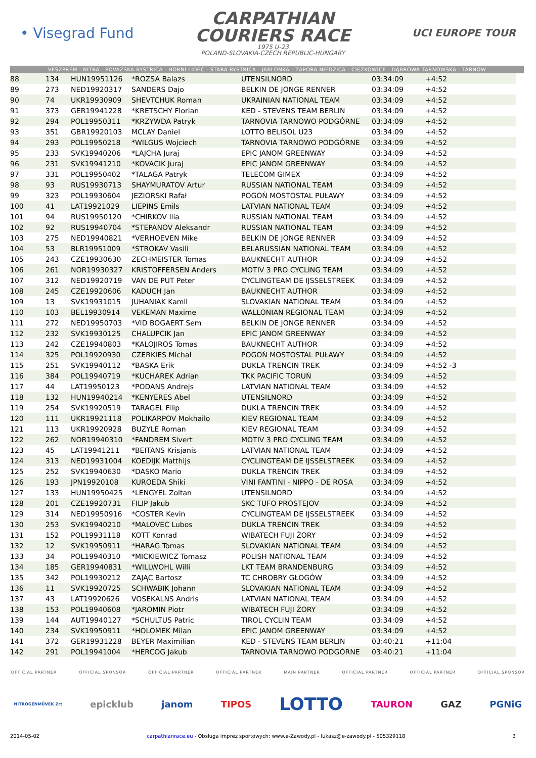• Visegrad Fund
CARPATHIAN
COURIERS RACE
1975 U-23
POLAND-SLOVAKIA-CZECH REPUBLIC-HUNGARY
UCI EUROPE TOUR
VESZPRÉM - NITRA - POVAŽSKÁ BYSTRICA - HORNÍ LIDEČ - STARÁ BYSTRICA - JABŁONKA - ZAPORA NIEDZICA - CIĘŻKOWICE - DĄBROWA TARNOWSKA - TARNÓW
| 88 | 134 | HUN19951126 | *ROZSA Balazs | UTENSILNORD | 03:34:09 | +4:52 | |
| 89 | 273 | NED19920317 | SANDERS Dajo | BELKIN DE JONGE RENNER | 03:34:09 | +4:52 | |
| 90 | 74 | UKR19930909 | SHEVTCHUK Roman | UKRAINIAN NATIONAL TEAM | 03:34:09 | +4:52 | |
| 91 | 373 | GER19941228 | *KRETSCHY Florian | KED - STEVENS TEAM BERLIN | 03:34:09 | +4:52 | |
| 92 | 294 | POL19950311 | *KRZYWDA Patryk | TARNOVIA TARNOWO PODGÓRNE | 03:34:09 | +4:52 | |
| 93 | 351 | GBR19920103 | MCLAY Daniel | LOTTO BELISOL U23 | 03:34:09 | +4:52 | |
| 94 | 293 | POL19950218 | *WILGUS Wojciech | TARNOVIA TARNOWO PODGÓRNE | 03:34:09 | +4:52 | |
| 95 | 233 | SVK19940206 | *LAJCHA Juraj | EPIC JANOM GREENWAY | 03:34:09 | +4:52 | |
| 96 | 231 | SVK19941210 | *KOVACIK Juraj | EPIC JANOM GREENWAY | 03:34:09 | +4:52 | |
| 97 | 331 | POL19950402 | *TALAGA Patryk | TELECOM GIMEX | 03:34:09 | +4:52 | |
| 98 | 93 | RUS19930713 | SHAYMURATOV Artur | RUSSIAN NATIONAL TEAM | 03:34:09 | +4:52 | |
| 99 | 323 | POL19930604 | JEZIORSKI Rafał | POGOŃ MOSTOSTAL PUŁAWY | 03:34:09 | +4:52 | |
| 100 | 41 | LAT19921029 | LIEPINS Emils | LATVIAN NATIONAL TEAM | 03:34:09 | +4:52 | |
| 101 | 94 | RUS19950120 | *CHIRKOV Ilia | RUSSIAN NATIONAL TEAM | 03:34:09 | +4:52 | |
| 102 | 92 | RUS19940704 | *STEPANOV Aleksandr | RUSSIAN NATIONAL TEAM | 03:34:09 | +4:52 | |
| 103 | 275 | NED19940821 | *VERHOEVEN Mike | BELKIN DE JONGE RENNER | 03:34:09 | +4:52 | |
| 104 | 53 | BLR19951009 | *STROKAV Vasili | BELARUSSIAN NATIONAL TEAM | 03:34:09 | +4:52 | |
| 105 | 243 | CZE19930630 | ZECHMEISTER Tomas | BAUKNECHT AUTHOR | 03:34:09 | +4:52 | |
| 106 | 261 | NOR19930327 | KRISTOFFERSEN Anders | MOTIV 3 PRO CYCLING TEAM | 03:34:09 | +4:52 | |
| 107 | 312 | NED19920719 | VAN DE PUT Peter | CYCLINGTEAM DE IJSSELSTREEK | 03:34:09 | +4:52 | |
| 108 | 245 | CZE19920606 | KADUCH Jan | BAUKNECHT AUTHOR | 03:34:09 | +4:52 | |
| 109 | 13 | SVK19931015 | JUHANIAK Kamil | SLOVAKIAN NATIONAL TEAM | 03:34:09 | +4:52 | |
| 110 | 103 | BEL19930914 | VEKEMAN Maxime | WALLONIAN REGIONAL TEAM | 03:34:09 | +4:52 | |
| 111 | 272 | NED19950703 | *VID BOGAERT Sem | BELKIN DE JONGE RENNER | 03:34:09 | +4:52 | |
| 112 | 232 | SVK19930125 | CHALUPCIK Jan | EPIC JANOM GREENWAY | 03:34:09 | +4:52 | |
| 113 | 242 | CZE19940803 | *KALOJIROS Tomas | BAUKNECHT AUTHOR | 03:34:09 | +4:52 | |
| 114 | 325 | POL19920930 | CZERKIES Michał | POGOŃ MOSTOSTAL PUŁAWY | 03:34:09 | +4:52 | |
| 115 | 251 | SVK19940112 | *BASKA Erik | DUKLA TRENCIN TREK | 03:34:09 | +4:52 -3 | |
| 116 | 384 | POL19940719 | *KUCHAREK Adrian | TKK PACIFIC TORUŃ | 03:34:09 | +4:52 | |
| 117 | 44 | LAT19950123 | *PODANS Andrejs | LATVIAN NATIONAL TEAM | 03:34:09 | +4:52 | |
| 118 | 132 | HUN19940214 | *KENYERES Abel | UTENSILNORD | 03:34:09 | +4:52 | |
| 119 | 254 | SVK19920519 | TARAGEL Filip | DUKLA TRENCIN TREK | 03:34:09 | +4:52 | |
| 120 | 111 | UKR19921118 | POLIKARPOV Mokhailo | KIEV REGIONAL TEAM | 03:34:09 | +4:52 | |
| 121 | 113 | UKR19920928 | BUZYLE Roman | KIEV REGIONAL TEAM | 03:34:09 | +4:52 | |
| 122 | 262 | NOR19940310 | *FANDREM Sivert | MOTIV 3 PRO CYCLING TEAM | 03:34:09 | +4:52 | |
| 123 | 45 | LAT19941211 | *BEITANS Krisjanis | LATVIAN NATIONAL TEAM | 03:34:09 | +4:52 | |
| 124 | 313 | NED19931004 | KOEDIJK Matthijs | CYCLINGTEAM DE IJSSELSTREEK | 03:34:09 | +4:52 | |
| 125 | 252 | SVK19940630 | *DASKO Mario | DUKLA TRENCIN TREK | 03:34:09 | +4:52 | |
| 126 | 193 | JPN19920108 | KUROEDA Shiki | VINI FANTINI - NIPPO - DE ROSA | 03:34:09 | +4:52 | |
| 127 | 133 | HUN19950425 | *LENGYEL Zoltan | UTENSILNORD | 03:34:09 | +4:52 | |
| 128 | 201 | CZE19920731 | FILIP Jakub | SKC TUFO PROSTEJOV | 03:34:09 | +4:52 | |
| 129 | 314 | NED19950916 | *COSTER Kevin | CYCLINGTEAM DE IJSSELSTREEK | 03:34:09 | +4:52 | |
| 130 | 253 | SVK19940210 | *MALOVEC Lubos | DUKLA TRENCIN TREK | 03:34:09 | +4:52 | |
| 131 | 152 | POL19931118 | KOTT Konrad | WIBATECH FUJI ŻORY | 03:34:09 | +4:52 | |
| 132 | 12 | SVK19950911 | *HARAG Tomas | SLOVAKIAN NATIONAL TEAM | 03:34:09 | +4:52 | |
| 133 | 34 | POL19940310 | *MICKIEWICZ Tomasz | POLISH NATIONAL TEAM | 03:34:09 | +4:52 | |
| 134 | 185 | GER19940831 | *WILLWOHL Willi | LKT TEAM BRANDENBURG | 03:34:09 | +4:52 | |
| 135 | 342 | POL19930212 | ZAJĄC Bartosz | TC CHROBRY GŁOGÓW | 03:34:09 | +4:52 | |
| 136 | 11 | SVK19920725 | SCHWABIK Johann | SLOVAKIAN NATIONAL TEAM | 03:34:09 | +4:52 | |
| 137 | 43 | LAT19920626 | VOSEKALNS Andris | LATVIAN NATIONAL TEAM | 03:34:09 | +4:52 | |
| 138 | 153 | POL19940608 | *JAROMIN Piotr | WIBATECH FUJI ŻORY | 03:34:09 | +4:52 | |
| 139 | 144 | AUT19940127 | *SCHULTUS Patric | TIROL CYCLIN TEAM | 03:34:09 | +4:52 | |
| 140 | 234 | SVK19950911 | *HOLOMEK Milan | EPIC JANOM GREENWAY | 03:34:09 | +4:52 | |
| 141 | 372 | GER19931228 | BEYER Maximilian | KED - STEVENS TEAM BERLIN | 03:40:21 | +11:04 | |
| 142 | 291 | POL19941004 | *HERCOG Jakub | TARNOVIA TARNOWO PODGÓRNE | 03:40:21 | +11:04 | |
OFFICIAL PARTNER OFFICIAL SPONSOR OFFICIAL PARTNER OFFICIAL PARTNER MAIN PARTNER OFFICIAL PARTNER OFFICIAL PARTNER OFFICIAL SPONSOR
NITROGENMŰVEK Zrt epicklub janom TIPOS LOTTO TAURON GAZ PGNiG
2014-05-02 carpathianrace.eu - Obsługa imprez sportowych: www.e-Zawody.pl - lukasz@e-zawody.pl - 505329118 3